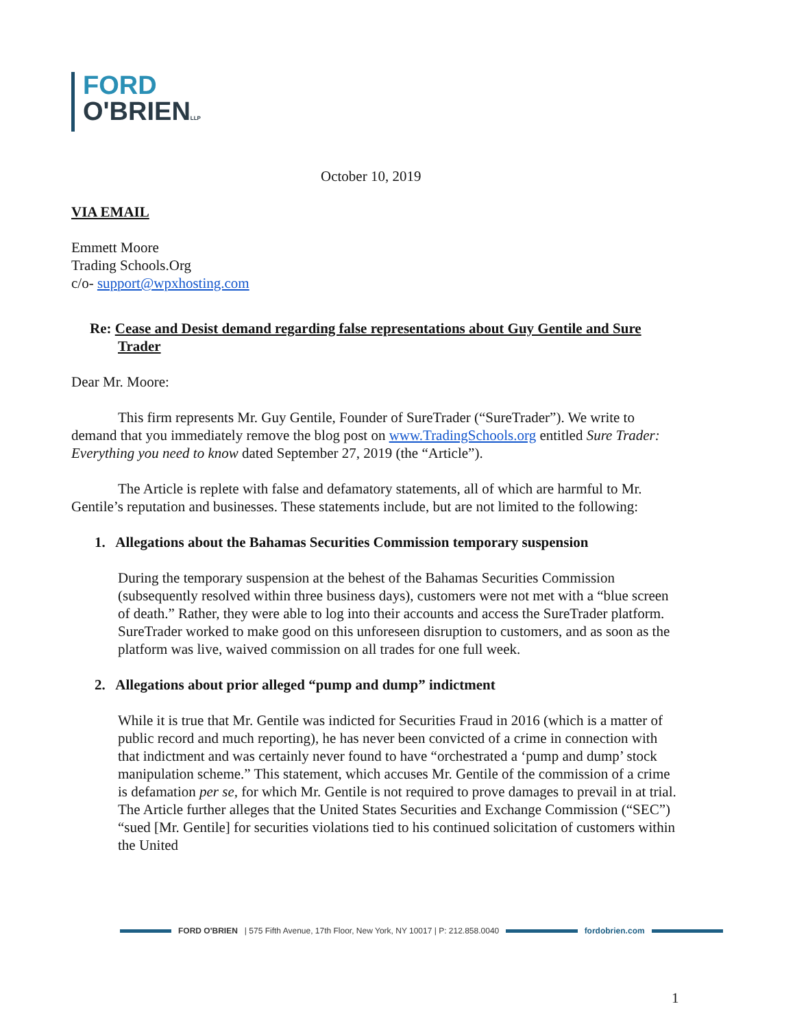FORD
O'BRIENLLP
October 10, 2019
VIA EMAIL
Emmett Moore
Trading Schools.Org
c/o- support@wpxhosting.com
Re: Cease and Desist demand regarding false representations about Guy Gentile and Sure Trader
Dear Mr. Moore:
This firm represents Mr. Guy Gentile, Founder of SureTrader (“SureTrader”). We write to demand that you immediately remove the blog post on www.TradingSchools.org entitled Sure Trader: Everything you need to know dated September 27, 2019 (the “Article”).
The Article is replete with false and defamatory statements, all of which are harmful to Mr. Gentile’s reputation and businesses. These statements include, but are not limited to the following:
1. Allegations about the Bahamas Securities Commission temporary suspension
During the temporary suspension at the behest of the Bahamas Securities Commission (subsequently resolved within three business days), customers were not met with a “blue screen of death.” Rather, they were able to log into their accounts and access the SureTrader platform. SureTrader worked to make good on this unforeseen disruption to customers, and as soon as the platform was live, waived commission on all trades for one full week.
2. Allegations about prior alleged “pump and dump” indictment
While it is true that Mr. Gentile was indicted for Securities Fraud in 2016 (which is a matter of public record and much reporting), he has never been convicted of a crime in connection with that indictment and was certainly never found to have “orchestrated a ‘pump and dump’ stock manipulation scheme.” This statement, which accuses Mr. Gentile of the commission of a crime is defamation per se, for which Mr. Gentile is not required to prove damages to prevail in at trial. The Article further alleges that the United States Securities and Exchange Commission (“SEC”) “sued [Mr. Gentile] for securities violations tied to his continued solicitation of customers within the United
FORD O'BRIEN | 575 Fifth Avenue, 17th Floor, New York, NY 10017 | P: 212.858.0040 fordobrien.com
1